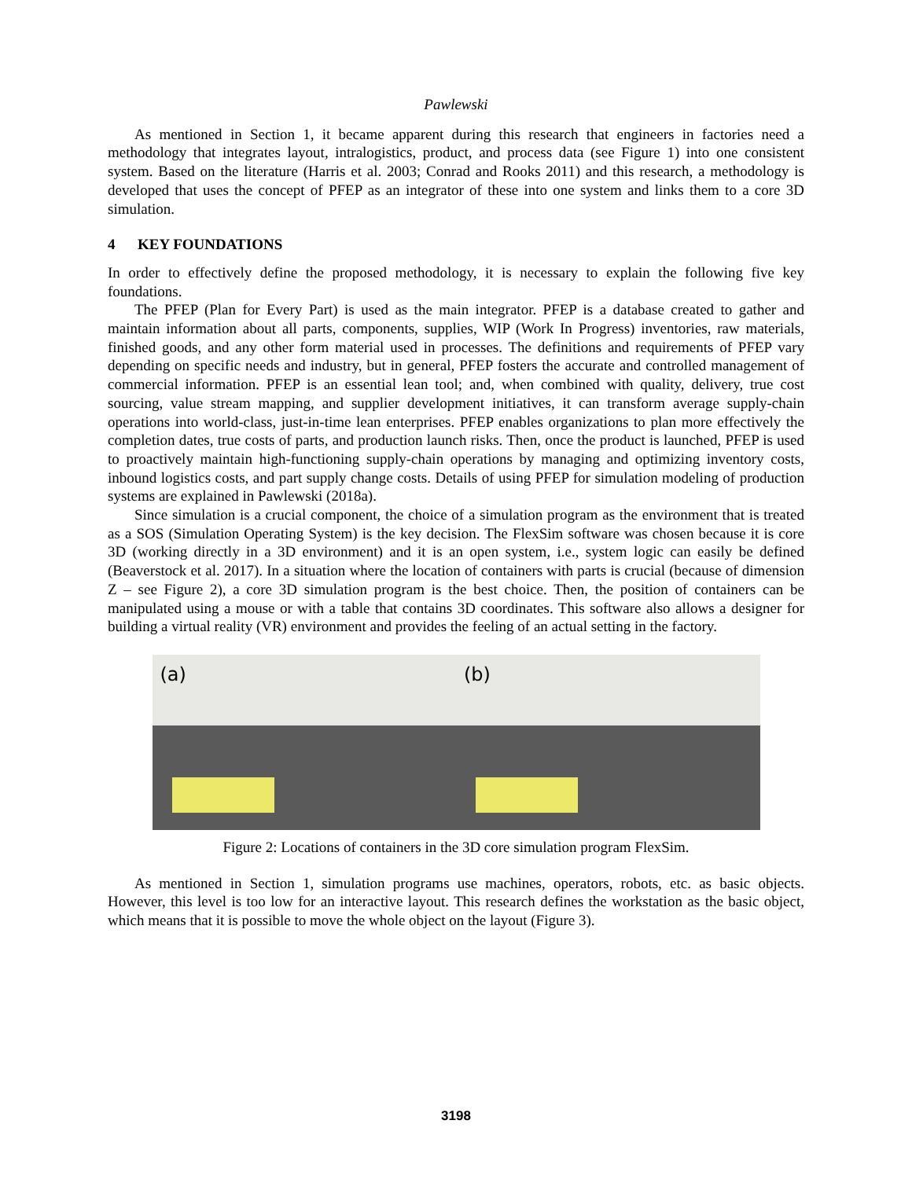Pawlewski
As mentioned in Section 1, it became apparent during this research that engineers in factories need a methodology that integrates layout, intralogistics, product, and process data (see Figure 1) into one consistent system. Based on the literature (Harris et al. 2003; Conrad and Rooks 2011) and this research, a methodology is developed that uses the concept of PFEP as an integrator of these into one system and links them to a core 3D simulation.
4 KEY FOUNDATIONS
In order to effectively define the proposed methodology, it is necessary to explain the following five key foundations.
The PFEP (Plan for Every Part) is used as the main integrator. PFEP is a database created to gather and maintain information about all parts, components, supplies, WIP (Work In Progress) inventories, raw materials, finished goods, and any other form material used in processes. The definitions and requirements of PFEP vary depending on specific needs and industry, but in general, PFEP fosters the accurate and controlled management of commercial information. PFEP is an essential lean tool; and, when combined with quality, delivery, true cost sourcing, value stream mapping, and supplier development initiatives, it can transform average supply-chain operations into world-class, just-in-time lean enterprises. PFEP enables organizations to plan more effectively the completion dates, true costs of parts, and production launch risks. Then, once the product is launched, PFEP is used to proactively maintain high-functioning supply-chain operations by managing and optimizing inventory costs, inbound logistics costs, and part supply change costs. Details of using PFEP for simulation modeling of production systems are explained in Pawlewski (2018a).
Since simulation is a crucial component, the choice of a simulation program as the environment that is treated as a SOS (Simulation Operating System) is the key decision. The FlexSim software was chosen because it is core 3D (working directly in a 3D environment) and it is an open system, i.e., system logic can easily be defined (Beaverstock et al. 2017). In a situation where the location of containers with parts is crucial (because of dimension Z – see Figure 2), a core 3D simulation program is the best choice. Then, the position of containers can be manipulated using a mouse or with a table that contains 3D coordinates. This software also allows a designer for building a virtual reality (VR) environment and provides the feeling of an actual setting in the factory.
(a)
(b)
Figure 2: Locations of containers in the 3D core simulation program FlexSim.
As mentioned in Section 1, simulation programs use machines, operators, robots, etc. as basic objects. However, this level is too low for an interactive layout. This research defines the workstation as the basic object, which means that it is possible to move the whole object on the layout (Figure 3).
3198